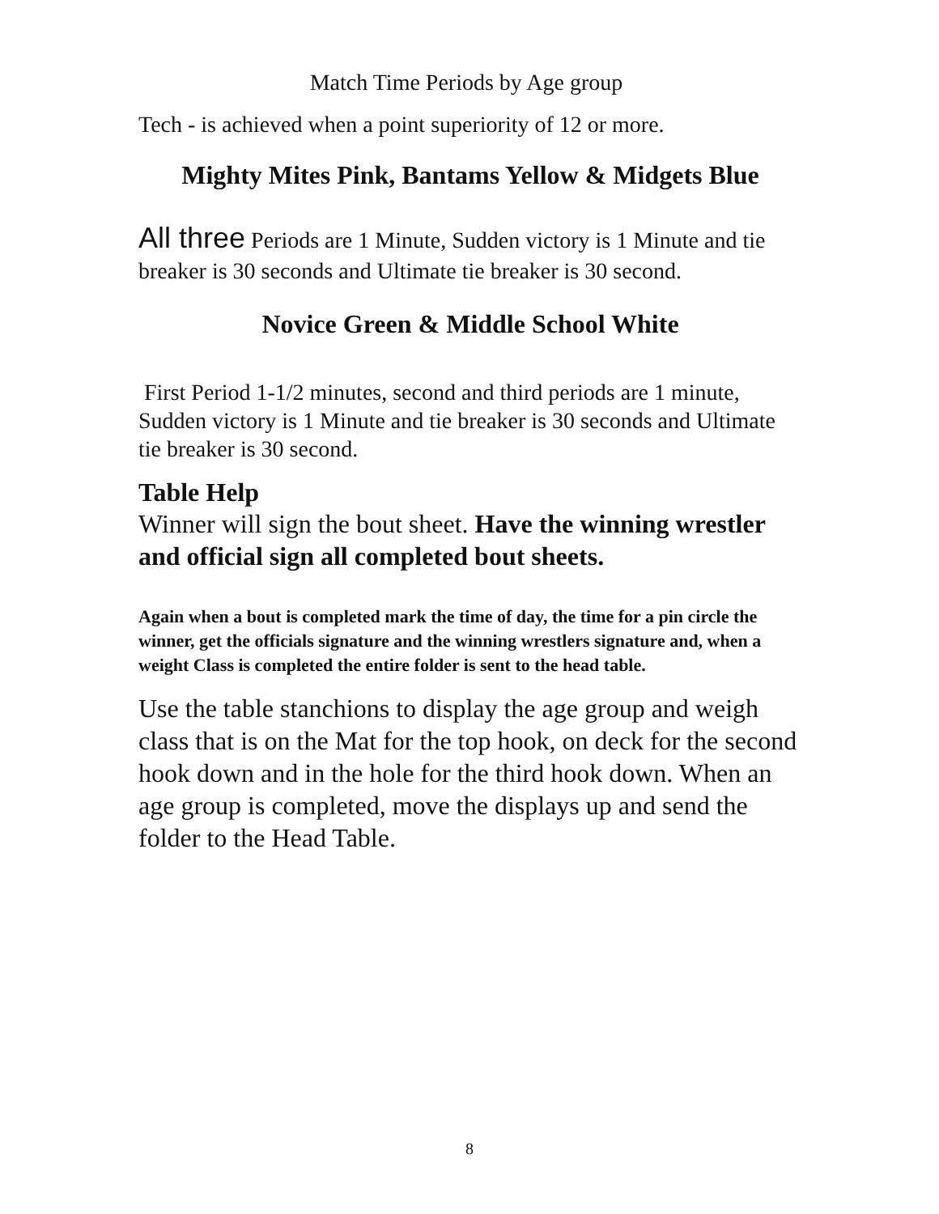Match Time Periods by Age group
Tech - is achieved when a point superiority of 12 or more.
Mighty Mites Pink, Bantams Yellow & Midgets Blue
All three Periods are 1 Minute, Sudden victory is 1 Minute and tie breaker is 30 seconds and Ultimate tie breaker is 30 second.
Novice Green & Middle School White
First Period 1-1/2 minutes, second and third periods are 1 minute, Sudden victory is 1 Minute and tie breaker is 30 seconds and Ultimate tie breaker is 30 second.
Table Help
Winner will sign the bout sheet. Have the winning wrestler and official sign all completed bout sheets.
Again when a bout is completed mark the time of day, the time for a pin circle the winner, get the officials signature and the winning wrestlers signature and, when a weight Class is completed the entire folder is sent to the head table.
Use the table stanchions to display the age group and weigh class that is on the Mat for the top hook, on deck for the second hook down and in the hole for the third hook down. When an age group is completed, move the displays up and send the folder to the Head Table.
8